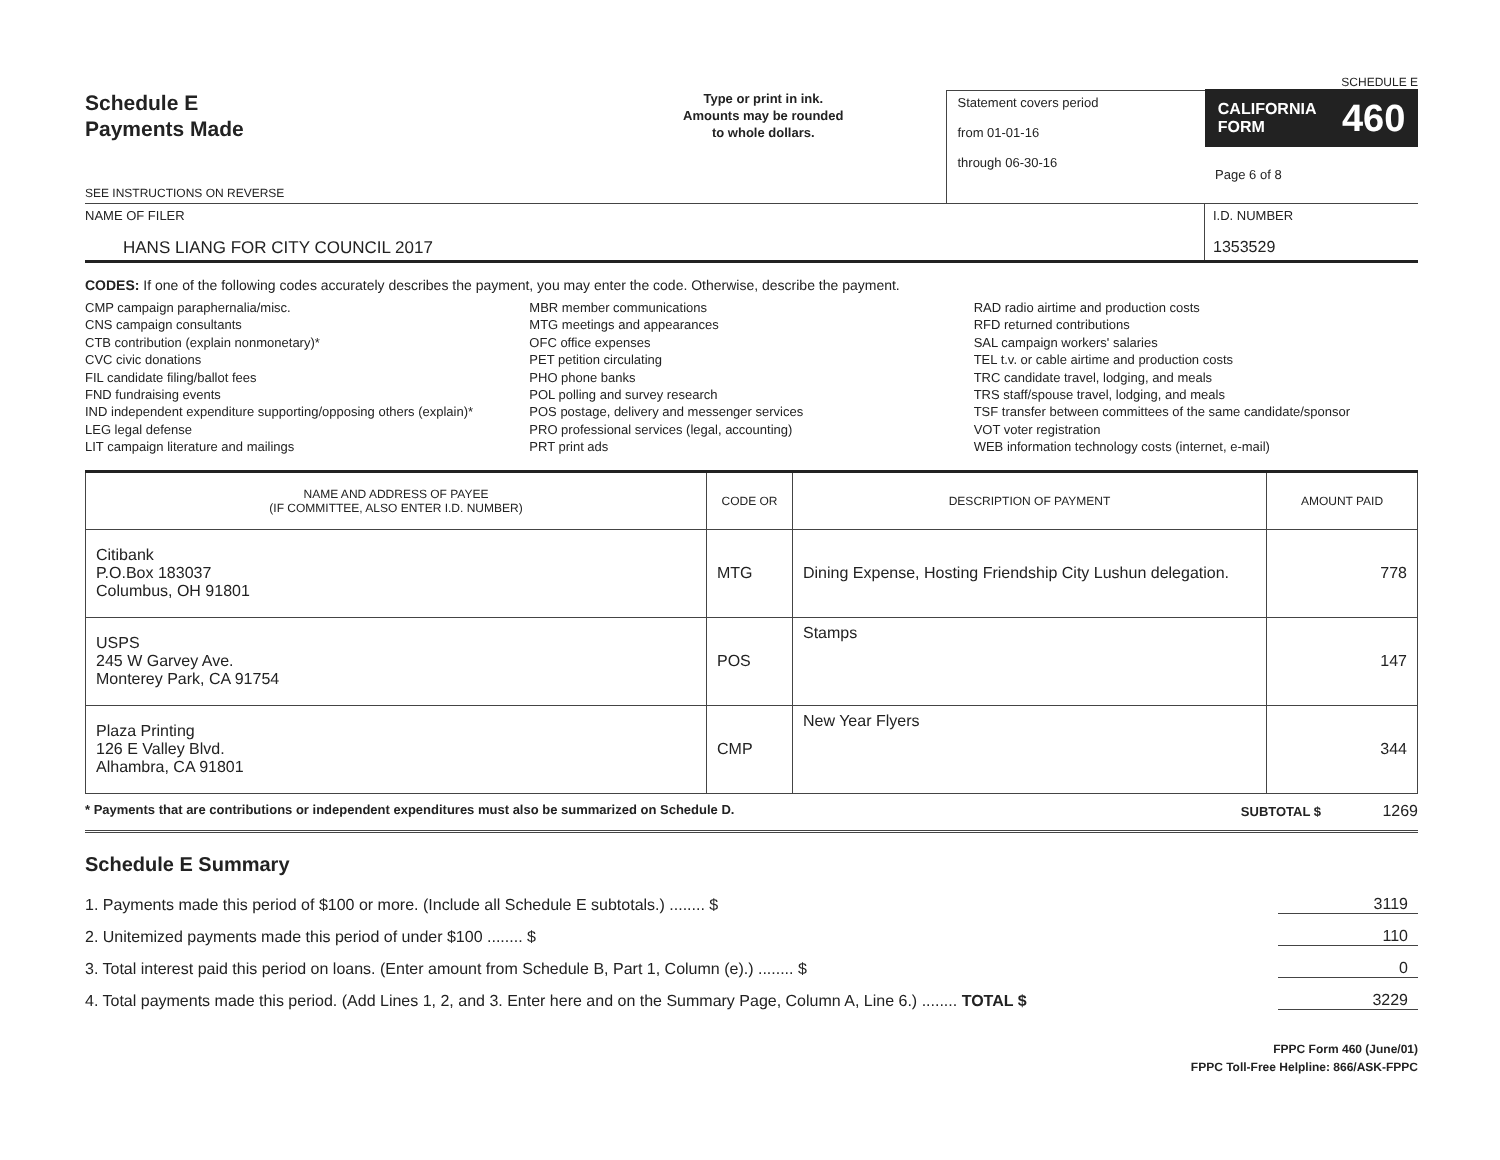Schedule E
Payments Made
SEE INSTRUCTIONS ON REVERSE
Type or print in ink.
Amounts may be rounded
to whole dollars.
Statement covers period
from 01-01-16
through 06-30-16
SCHEDULE E
CALIFORNIA
FORM 460
Page 6 of 8
NAME OF FILER
HANS LIANG FOR CITY COUNCIL 2017
I.D. NUMBER
1353529
CODES: If one of the following codes accurately describes the payment, you may enter the code. Otherwise, describe the payment.
CMP campaign paraphernalia/misc.
CNS campaign consultants
CTB contribution (explain nonmonetary)*
CVC civic donations
FIL candidate filing/ballot fees
FND fundraising events
IND independent expenditure supporting/opposing others (explain)*
LEG legal defense
LIT campaign literature and mailings
MBR member communications
MTG meetings and appearances
OFC office expenses
PET petition circulating
PHO phone banks
POL polling and survey research
POS postage, delivery and messenger services
PRO professional services (legal, accounting)
PRT print ads
RAD radio airtime and production costs
RFD returned contributions
SAL campaign workers' salaries
TEL t.v. or cable airtime and production costs
TRC candidate travel, lodging, and meals
TRS staff/spouse travel, lodging, and meals
TSF transfer between committees of the same candidate/sponsor
VOT voter registration
WEB information technology costs (internet, e-mail)
| NAME AND ADDRESS OF PAYEE (IF COMMITTEE, ALSO ENTER I.D. NUMBER) | CODE OR | DESCRIPTION OF PAYMENT | AMOUNT PAID |
| --- | --- | --- | --- |
| Citibank P.O.Box 183037 Columbus, OH 91801 | MTG | Dining Expense, Hosting Friendship City Lushun delegation. | 778 |
| USPS 245 W Garvey Ave. Monterey Park, CA 91754 | POS | Stamps | 147 |
| Plaza Printing 126 E Valley Blvd. Alhambra, CA 91801 | CMP | New Year Flyers | 344 |
* Payments that are contributions or independent expenditures must also be summarized on Schedule D. SUBTOTAL $ 1269
Schedule E Summary
1. Payments made this period of $100 or more. (Include all Schedule E subtotals.) ........ $ 3119
2. Unitemized payments made this period of under $100 ........ $ 110
3. Total interest paid this period on loans. (Enter amount from Schedule B, Part 1, Column (e).) ........ $ 0
4. Total payments made this period. (Add Lines 1, 2, and 3. Enter here and on the Summary Page, Column A, Line 6.) ........ TOTAL $ 3229
FPPC Form 460 (June/01)
FPPC Toll-Free Helpline: 866/ASK-FPPC